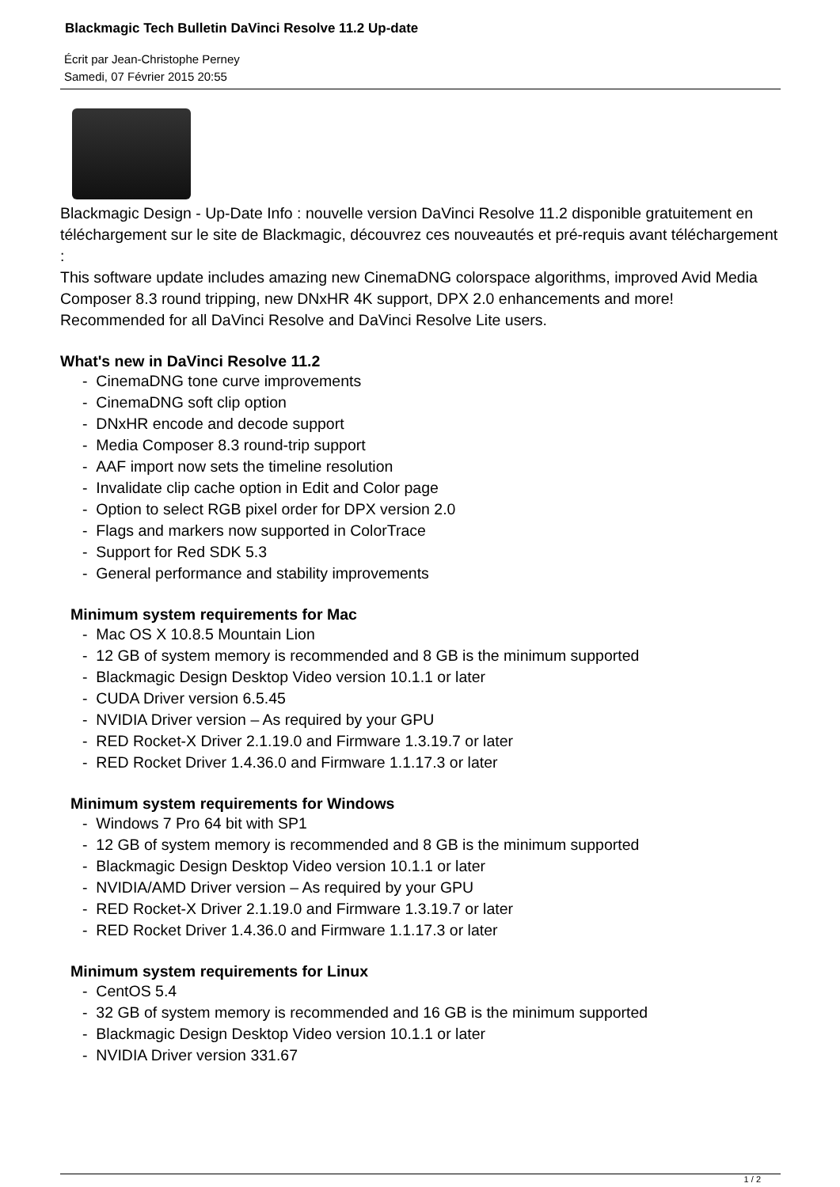Blackmagic Tech Bulletin DaVinci Resolve 11.2 Up-date
Écrit par Jean-Christophe Perney
Samedi, 07 Février 2015 20:55
Blackmagic Design - Up-Date Info : nouvelle version DaVinci Resolve 11.2 disponible gratuitement en téléchargement sur le site de Blackmagic, découvrez ces nouveautés et pré-requis avant téléchargement :
This software update includes amazing new CinemaDNG colorspace algorithms, improved Avid Media Composer 8.3 round tripping, new DNxHR 4K support, DPX 2.0 enhancements and more! Recommended for all DaVinci Resolve and DaVinci Resolve Lite users.
What's new in DaVinci Resolve 11.2
- CinemaDNG tone curve improvements
- CinemaDNG soft clip option
- DNxHR encode and decode support
- Media Composer 8.3 round-trip support
- AAF import now sets the timeline resolution
- Invalidate clip cache option in Edit and Color page
- Option to select RGB pixel order for DPX version 2.0
- Flags and markers now supported in ColorTrace
- Support for Red SDK 5.3
- General performance and stability improvements
Minimum system requirements for Mac
- Mac OS X 10.8.5 Mountain Lion
- 12 GB of system memory is recommended and 8 GB is the minimum supported
- Blackmagic Design Desktop Video version 10.1.1 or later
- CUDA Driver version 6.5.45
- NVIDIA Driver version – As required by your GPU
- RED Rocket-X Driver 2.1.19.0 and Firmware 1.3.19.7 or later
- RED Rocket Driver 1.4.36.0 and Firmware 1.1.17.3 or later
Minimum system requirements for Windows
- Windows 7 Pro 64 bit with SP1
- 12 GB of system memory is recommended and 8 GB is the minimum supported
- Blackmagic Design Desktop Video version 10.1.1 or later
- NVIDIA/AMD Driver version – As required by your GPU
- RED Rocket-X Driver 2.1.19.0 and Firmware 1.3.19.7 or later
- RED Rocket Driver 1.4.36.0 and Firmware 1.1.17.3 or later
Minimum system requirements for Linux
- CentOS 5.4
- 32 GB of system memory is recommended and 16 GB is the minimum supported
- Blackmagic Design Desktop Video version 10.1.1 or later
- NVIDIA Driver version 331.67
1 / 2